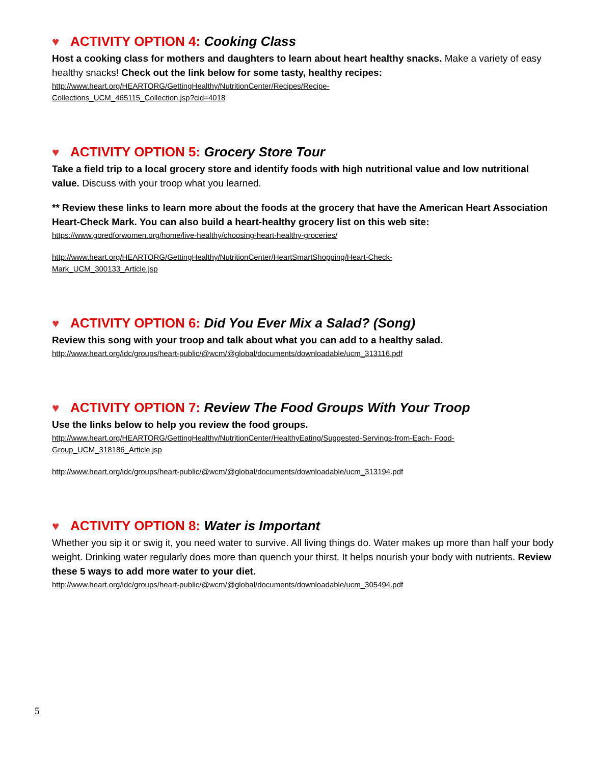♥ ACTIVITY OPTION 4: Cooking Class
Host a cooking class for mothers and daughters to learn about heart healthy snacks. Make a variety of easy healthy snacks! Check out the link below for some tasty, healthy recipes:
http://www.heart.org/HEARTORG/GettingHealthy/NutritionCenter/Recipes/Recipe-
Collections_UCM_465115_Collection.jsp?cid=4018
♥ ACTIVITY OPTION 5: Grocery Store Tour
Take a field trip to a local grocery store and identify foods with high nutritional value and low nutritional value. Discuss with your troop what you learned.
** Review these links to learn more about the foods at the grocery that have the American Heart Association Heart-Check Mark. You can also build a heart-healthy grocery list on this web site:
https://www.goredforwomen.org/home/live-healthy/choosing-heart-healthy-groceries/
http://www.heart.org/HEARTORG/GettingHealthy/NutritionCenter/HeartSmartShopping/Heart-Check-
Mark_UCM_300133_Article.jsp
♥ ACTIVITY OPTION 6: Did You Ever Mix a Salad? (Song)
Review this song with your troop and talk about what you can add to a healthy salad.
http://www.heart.org/idc/groups/heart-public/@wcm/@global/documents/downloadable/ucm_313116.pdf
♥ ACTIVITY OPTION 7: Review The Food Groups With Your Troop
Use the links below to help you review the food groups.
http://www.heart.org/HEARTORG/GettingHealthy/NutritionCenter/HealthyEating/Suggested-Servings-from-Each- Food-
Group_UCM_318186_Article.jsp
http://www.heart.org/idc/groups/heart-public/@wcm/@global/documents/downloadable/ucm_313194.pdf
♥ ACTIVITY OPTION 8: Water is Important
Whether you sip it or swig it, you need water to survive. All living things do. Water makes up more than half your body weight. Drinking water regularly does more than quench your thirst. It helps nourish your body with nutrients. Review these 5 ways to add more water to your diet.
http://www.heart.org/idc/groups/heart-public/@wcm/@global/documents/downloadable/ucm_305494.pdf
5